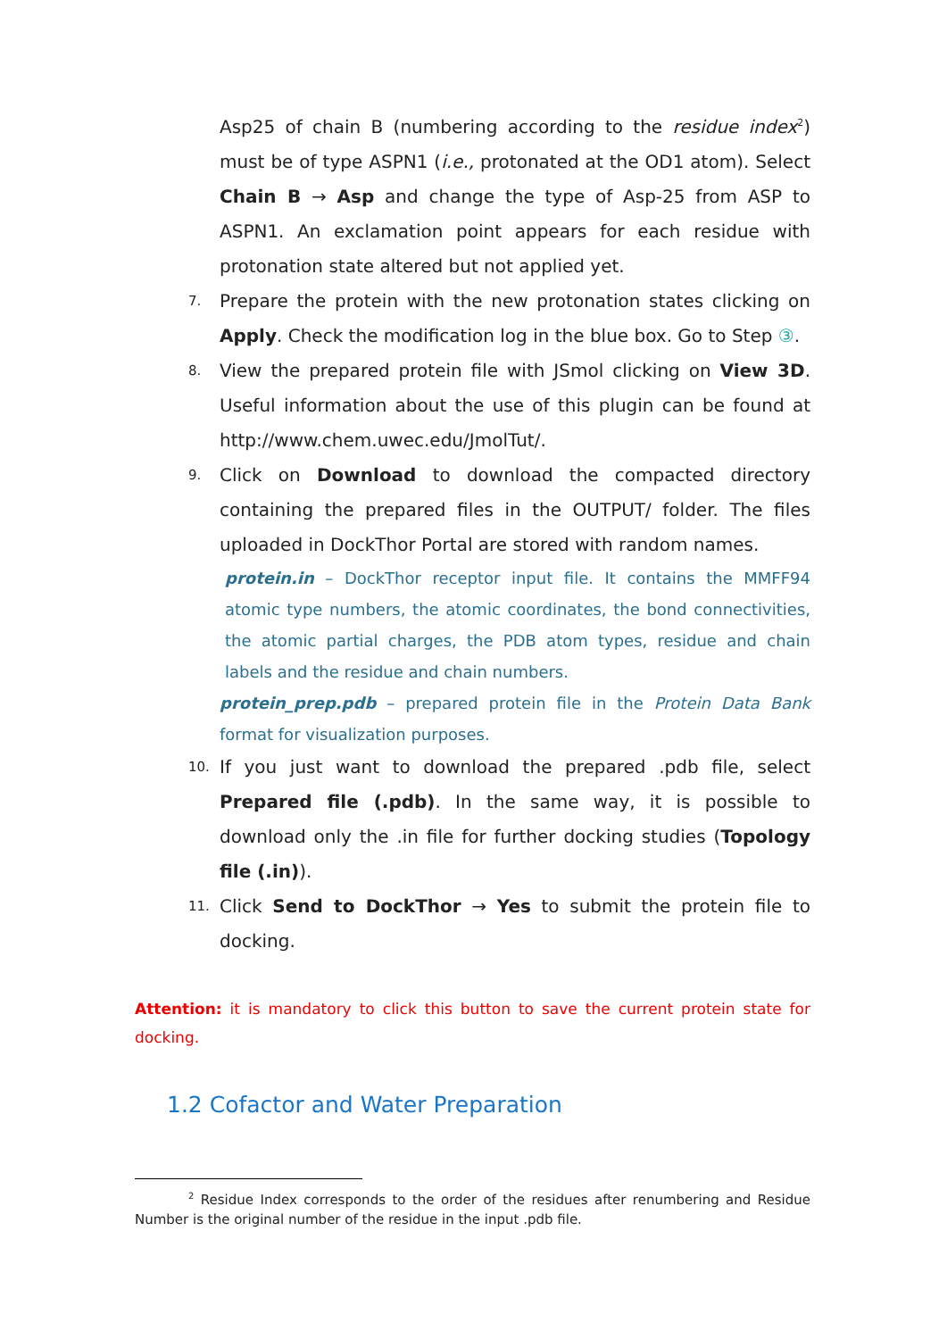Asp25 of chain B (numbering according to the residue index<sup>2</sup>) must be of type ASPN1 (i.e., protonated at the OD1 atom). Select Chain B → Asp and change the type of Asp-25 from ASP to ASPN1. An exclamation point appears for each residue with protonation state altered but not applied yet.
7.
Prepare the protein with the new protonation states clicking on Apply. Check the modification log in the blue box. Go to Step ③.
8.
View the prepared protein file with JSmol clicking on View 3D. Useful information about the use of this plugin can be found at http://www.chem.uwec.edu/JmolTut/.
9.
Click on Download to download the compacted directory containing the prepared files in the OUTPUT/ folder. The files uploaded in DockThor Portal are stored with random names.
protein.in – DockThor receptor input file. It contains the MMFF94 atomic type numbers, the atomic coordinates, the bond connectivities, the atomic partial charges, the PDB atom types, residue and chain labels and the residue and chain numbers.
protein_prep.pdb – prepared protein file in the Protein Data Bank format for visualization purposes.
10.
If you just want to download the prepared .pdb file, select Prepared file (.pdb). In the same way, it is possible to download only the .in file for further docking studies (Topology file (.in)).
11.
Click Send to DockThor → Yes to submit the protein file to docking.
Attention: it is mandatory to click this button to save the current protein state for docking.
1.2 Cofactor and Water Preparation
<sup>2</sup> Residue Index corresponds to the order of the residues after renumbering and Residue Number is the original number of the residue in the input .pdb file.